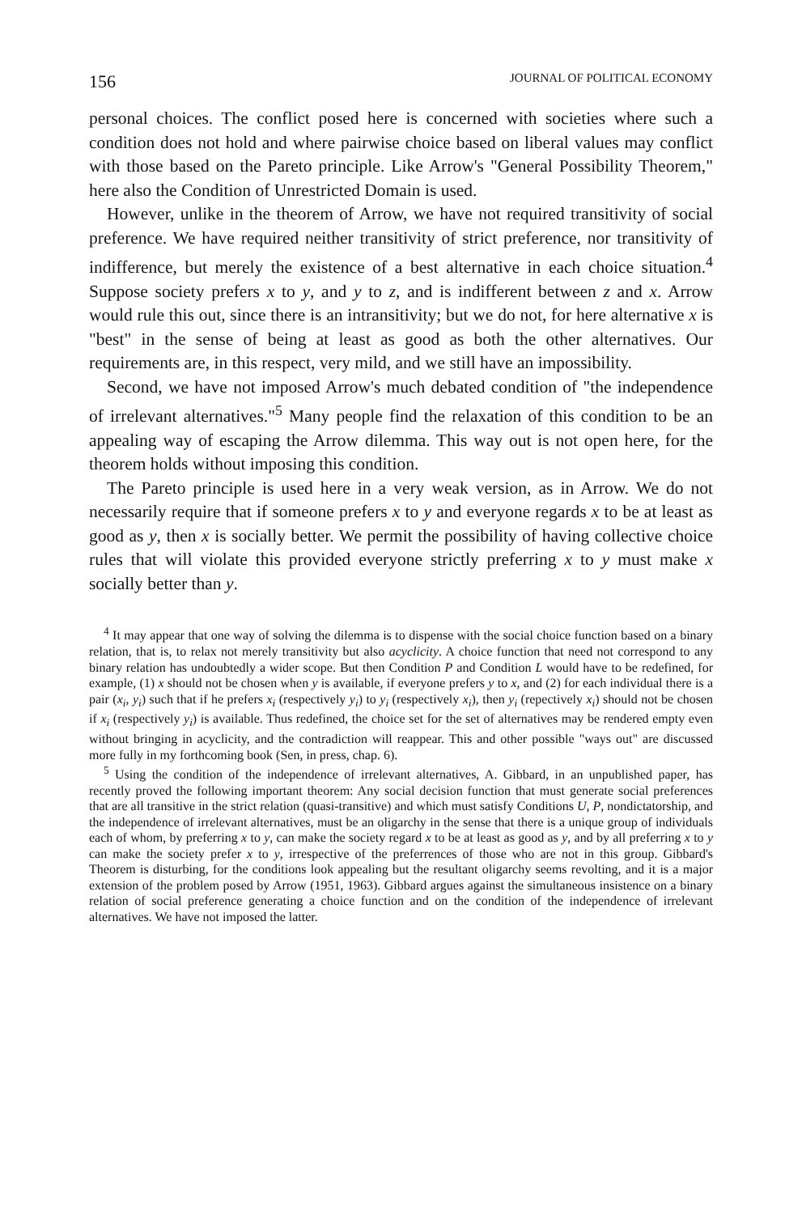156 JOURNAL OF POLITICAL ECONOMY
personal choices. The conflict posed here is concerned with societies where such a condition does not hold and where pairwise choice based on liberal values may conflict with those based on the Pareto principle. Like Arrow's "General Possibility Theorem," here also the Condition of Unrestricted Domain is used.
However, unlike in the theorem of Arrow, we have not required transitivity of social preference. We have required neither transitivity of strict preference, nor transitivity of indifference, but merely the existence of a best alternative in each choice situation.<sup>4</sup> Suppose society prefers x to y, and y to z, and is indifferent between z and x. Arrow would rule this out, since there is an intransitivity; but we do not, for here alternative x is "best" in the sense of being at least as good as both the other alternatives. Our requirements are, in this respect, very mild, and we still have an impossibility.
Second, we have not imposed Arrow's much debated condition of "the independence of irrelevant alternatives."<sup>5</sup> Many people find the relaxation of this condition to be an appealing way of escaping the Arrow dilemma. This way out is not open here, for the theorem holds without imposing this condition.
The Pareto principle is used here in a very weak version, as in Arrow. We do not necessarily require that if someone prefers x to y and everyone regards x to be at least as good as y, then x is socially better. We permit the possibility of having collective choice rules that will violate this provided everyone strictly preferring x to y must make x socially better than y.
<sup>4</sup> It may appear that one way of solving the dilemma is to dispense with the social choice function based on a binary relation, that is, to relax not merely transitivity but also acyclicity. A choice function that need not correspond to any binary relation has undoubtedly a wider scope. But then Condition P and Condition L would have to be redefined, for example, (1) x should not be chosen when y is available, if everyone prefers y to x, and (2) for each individual there is a pair (x<sub>i</sub>, y<sub>i</sub>) such that if he prefers x<sub>i</sub> (respectively y<sub>i</sub>) to y<sub>i</sub> (respectively x<sub>i</sub>), then y<sub>i</sub> (repectively x<sub>i</sub>) should not be chosen if x<sub>i</sub> (respectively y<sub>i</sub>) is available. Thus redefined, the choice set for the set of alternatives may be rendered empty even without bringing in acyclicity, and the contradiction will reappear. This and other possible "ways out" are discussed more fully in my forthcoming book (Sen, in press, chap. 6).
<sup>5</sup> Using the condition of the independence of irrelevant alternatives, A. Gibbard, in an unpublished paper, has recently proved the following important theorem: Any social decision function that must generate social preferences that are all transitive in the strict relation (quasi-transitive) and which must satisfy Conditions U, P, nondictatorship, and the independence of irrelevant alternatives, must be an oligarchy in the sense that there is a unique group of individuals each of whom, by preferring x to y, can make the society regard x to be at least as good as y, and by all preferring x to y can make the society prefer x to y, irrespective of the preferrences of those who are not in this group. Gibbard's Theorem is disturbing, for the conditions look appealing but the resultant oligarchy seems revolting, and it is a major extension of the problem posed by Arrow (1951, 1963). Gibbard argues against the simultaneous insistence on a binary relation of social preference generating a choice function and on the condition of the independence of irrelevant alternatives. We have not imposed the latter.